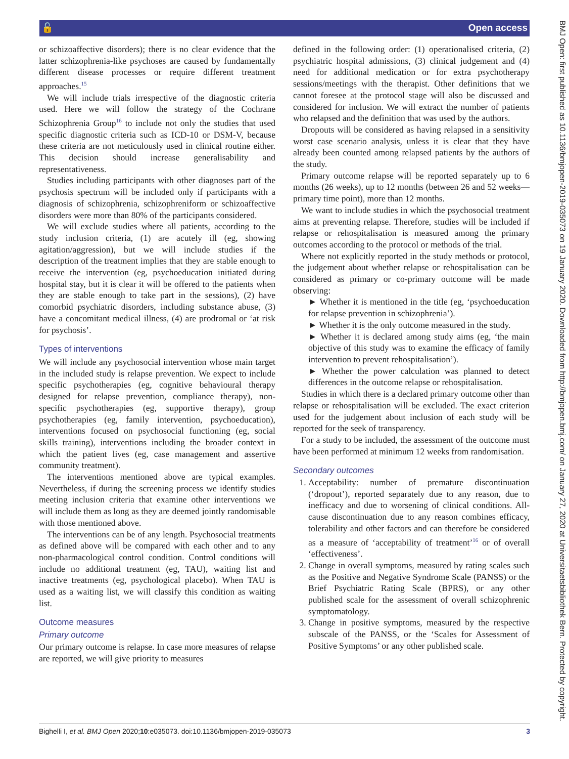🔓 Open access
or schizoaffective disorders); there is no clear evidence that the latter schizophrenia-like psychoses are caused by fundamentally different disease processes or require different treatment approaches.<sup>15</sup>
We will include trials irrespective of the diagnostic criteria used. Here we will follow the strategy of the Cochrane Schizophrenia Group<sup>16</sup> to include not only the studies that used specific diagnostic criteria such as ICD-10 or DSM-V, because these criteria are not meticulously used in clinical routine either. This decision should increase generalisability and representativeness.
Studies including participants with other diagnoses part of the psychosis spectrum will be included only if participants with a diagnosis of schizophrenia, schizophreniform or schizoaffective disorders were more than 80% of the participants considered.
We will exclude studies where all patients, according to the study inclusion criteria, (1) are acutely ill (eg, showing agitation/aggression), but we will include studies if the description of the treatment implies that they are stable enough to receive the intervention (eg, psychoeducation initiated during hospital stay, but it is clear it will be offered to the patients when they are stable enough to take part in the sessions), (2) have comorbid psychiatric disorders, including substance abuse, (3) have a concomitant medical illness, (4) are prodromal or ‘at risk for psychosis’.
Types of interventions
We will include any psychosocial intervention whose main target in the included study is relapse prevention. We expect to include specific psychotherapies (eg, cognitive behavioural therapy designed for relapse prevention, compliance therapy), non-specific psychotherapies (eg, supportive therapy), group psychotherapies (eg, family intervention, psychoeducation), interventions focused on psychosocial functioning (eg, social skills training), interventions including the broader context in which the patient lives (eg, case management and assertive community treatment).
The interventions mentioned above are typical examples. Nevertheless, if during the screening process we identify studies meeting inclusion criteria that examine other interventions we will include them as long as they are deemed jointly randomisable with those mentioned above.
The interventions can be of any length. Psychosocial treatments as defined above will be compared with each other and to any non-pharmacological control condition. Control conditions will include no additional treatment (eg, TAU), waiting list and inactive treatments (eg, psychological placebo). When TAU is used as a waiting list, we will classify this condition as waiting list.
Outcome measures
Primary outcome
Our primary outcome is relapse. In case more measures of relapse are reported, we will give priority to measures
defined in the following order: (1) operationalised criteria, (2) psychiatric hospital admissions, (3) clinical judgement and (4) need for additional medication or for extra psychotherapy sessions/meetings with the therapist. Other definitions that we cannot foresee at the protocol stage will also be discussed and considered for inclusion. We will extract the number of patients who relapsed and the definition that was used by the authors.
Dropouts will be considered as having relapsed in a sensitivity worst case scenario analysis, unless it is clear that they have already been counted among relapsed patients by the authors of the study.
Primary outcome relapse will be reported separately up to 6 months (26 weeks), up to 12 months (between 26 and 52 weeks—primary time point), more than 12 months.
We want to include studies in which the psychosocial treatment aims at preventing relapse. Therefore, studies will be included if relapse or rehospitalisation is measured among the primary outcomes according to the protocol or methods of the trial.
Where not explicitly reported in the study methods or protocol, the judgement about whether relapse or rehospitalisation can be considered as primary or co-primary outcome will be made observing:
► Whether it is mentioned in the title (eg, ‘psychoeducation for relapse prevention in schizophrenia’).
► Whether it is the only outcome measured in the study.
► Whether it is declared among study aims (eg, ‘the main objective of this study was to examine the efficacy of family intervention to prevent rehospitalisation’).
► Whether the power calculation was planned to detect differences in the outcome relapse or rehospitalisation.
Studies in which there is a declared primary outcome other than relapse or rehospitalisation will be excluded. The exact criterion used for the judgement about inclusion of each study will be reported for the seek of transparency.
For a study to be included, the assessment of the outcome must have been performed at minimum 12 weeks from randomisation.
Secondary outcomes
1. Acceptability: number of premature discontinuation (‘dropout’), reported separately due to any reason, due to inefficacy and due to worsening of clinical conditions. All-cause discontinuation due to any reason combines efficacy, tolerability and other factors and can therefore be considered as a measure of ‘acceptability of treatment’<sup>16</sup> or of overall ‘effectiveness’.
2. Change in overall symptoms, measured by rating scales such as the Positive and Negative Syndrome Scale (PANSS) or the Brief Psychiatric Rating Scale (BPRS), or any other published scale for the assessment of overall schizophrenic symptomatology.
3. Change in positive symptoms, measured by the respective subscale of the PANSS, or the ‘Scales for Assessment of Positive Symptoms’ or any other published scale.
Bighelli I, et al. BMJ Open 2020;10:e035073. doi:10.1136/bmjopen-2019-035073 3
BMJ Open: first published as 10.1136/bmjopen-2019-035073 on 19 January 2020. Downloaded from http://bmjopen.bmj.com/ on January 27, 2020 at Universitaetsbibliothek Bern. Protected by copyright.